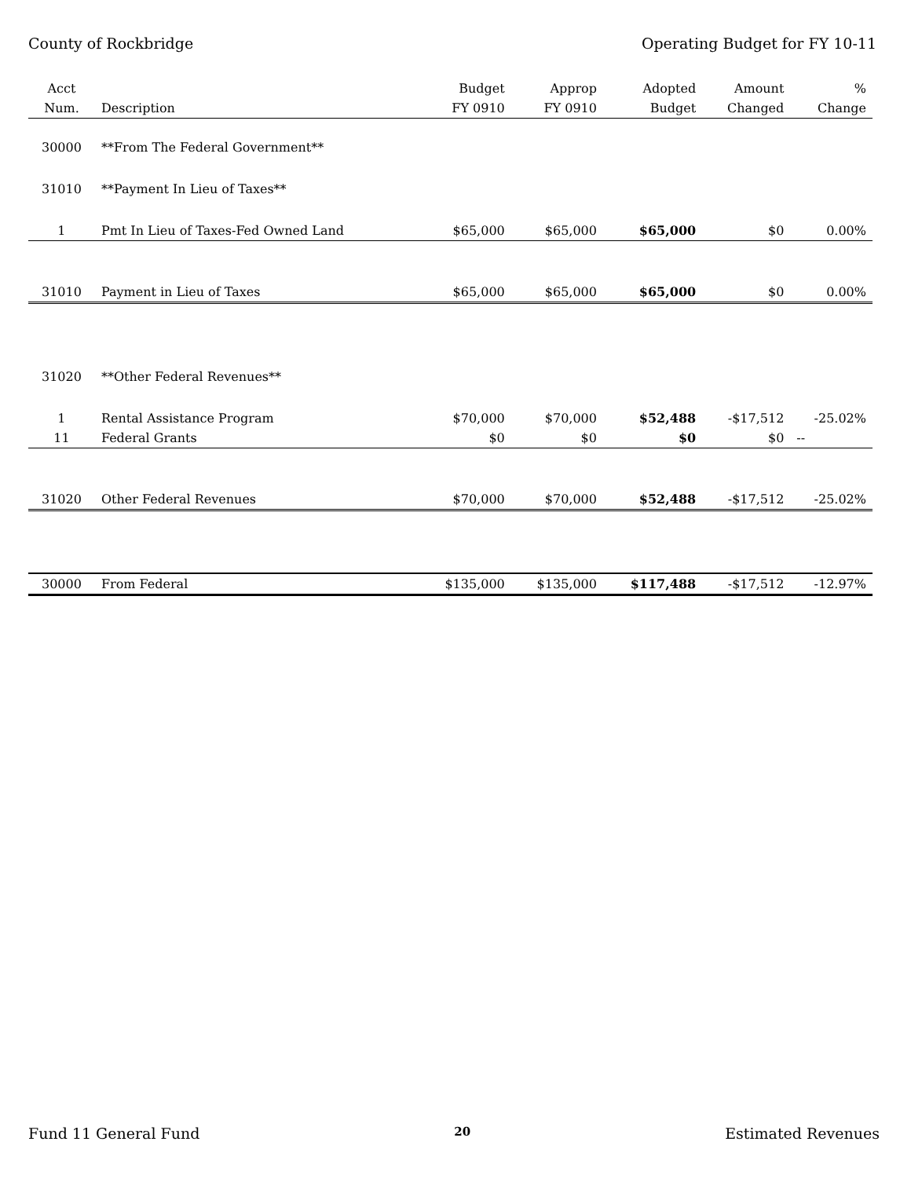County of Rockbridge Operating Budget for FY 10-11
| Acct | | Budget | Approp | Adopted | Amount | % |
| --- | --- | --- | --- | --- | --- | --- |
| Num. | Description | FY 0910 | FY 0910 | Budget | Changed | Change |
| 30000 | **From The Federal Government** | | | | | |
| 31010 | **Payment In Lieu of Taxes** | | | | | |
| 1 | Pmt In Lieu of Taxes-Fed Owned Land | $65,000 | $65,000 | $65,000 | $0 | 0.00% |
| 31010 | Payment in Lieu of Taxes | $65,000 | $65,000 | $65,000 | $0 | 0.00% |
| 31020 | **Other Federal Revenues** | | | | | |
| 1 | Rental Assistance Program | $70,000 | $70,000 | $52,488 | -$17,512 | -25.02% |
| 11 | Federal Grants | $0 | $0 | $0 | $0 | -- |
| 31020 | Other Federal Revenues | $70,000 | $70,000 | $52,488 | -$17,512 | -25.02% |
| 30000 | From Federal | $135,000 | $135,000 | $117,488 | -$17,512 | -12.97% |
Fund 11 General Fund 20 Estimated Revenues